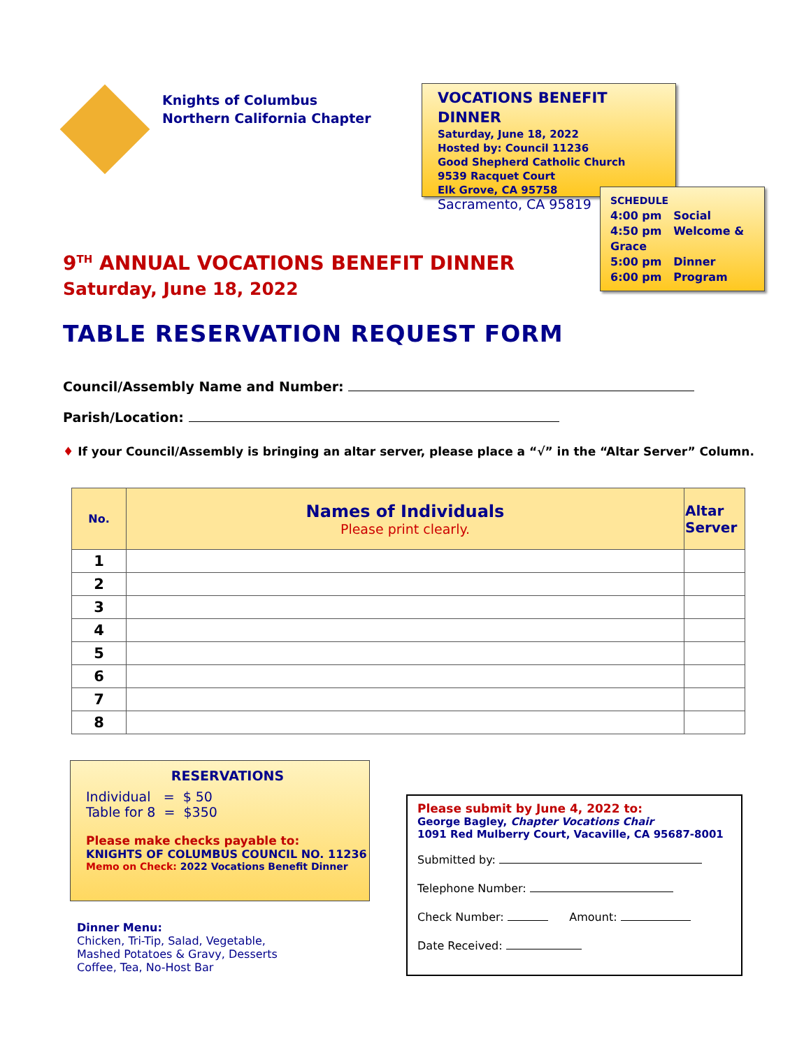Knights of Columbus
Northern California Chapter
VOCATIONS BENEFIT DINNER
Saturday, June 18, 2022
Hosted by: Council 11236
Good Shepherd Catholic Church
9539 Racquet Court
Elk Grove, CA 95758
Sacramento, CA 95819
SCHEDULE
4:00 pm Social
4:50 pm Welcome & Grace
5:00 pm Dinner
6:00 pm Program
9<sup>TH</sup> ANNUAL VOCATIONS BENEFIT DINNER
Saturday, June 18, 2022
TABLE RESERVATION REQUEST FORM
Council/Assembly Name and Number:
Parish/Location:
♦ If your Council/Assembly is bringing an altar server, please place a “√” in the “Altar Server” Column.
| No. | Names of Individuals Please print clearly. | Altar Server |
| --- | --- | --- |
| 1 | | |
| 2 | | |
| 3 | | |
| 4 | | |
| 5 | | |
| 6 | | |
| 7 | | |
| 8 | | |
RESERVATIONS
Individual = $ 50
Table for 8 = $350
Please make checks payable to:
KNIGHTS OF COLUMBUS COUNCIL NO. 11236
Memo on Check: 2022 Vocations Benefit Dinner
Dinner Menu:
Chicken, Tri-Tip, Salad, Vegetable,
Mashed Potatoes & Gravy, Desserts
Coffee, Tea, No-Host Bar
Please submit by June 4, 2022 to:
George Bagley, Chapter Vocations Chair
1091 Red Mulberry Court, Vacaville, CA 95687-8001
Submitted by:
Telephone Number:
Check Number: Amount:
Date Received: